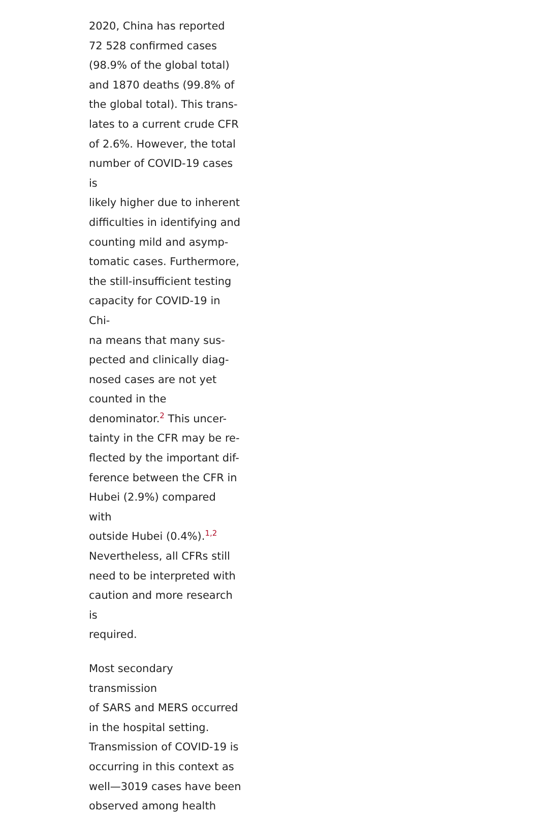2020, China has reported
72 528 confirmed cases
(98.9% of the global total)
and 1870 deaths (99.8% of
the global total). This trans-
lates to a current crude CFR
of 2.6%. However, the total
number of COVID-19 cases is
likely higher due to inherent
difficulties in identifying and
counting mild and asymp-
tomatic cases. Furthermore,
the still-insufficient testing
capacity for COVID-19 in Chi-
na means that many sus-
pected and clinically diag-
nosed cases are not yet
counted in the
denominator.<sup>2</sup> This uncer-
tainty in the CFR may be re-
flected by the important dif-
ference between the CFR in
Hubei (2.9%) compared with
outside Hubei (0.4%).<sup>1,2</sup>
Nevertheless, all CFRs still
need to be interpreted with
caution and more research is
required.
Most secondary transmission
of SARS and MERS occurred
in the hospital setting.
Transmission of COVID-19 is
occurring in this context as
well—3019 cases have been
observed among health